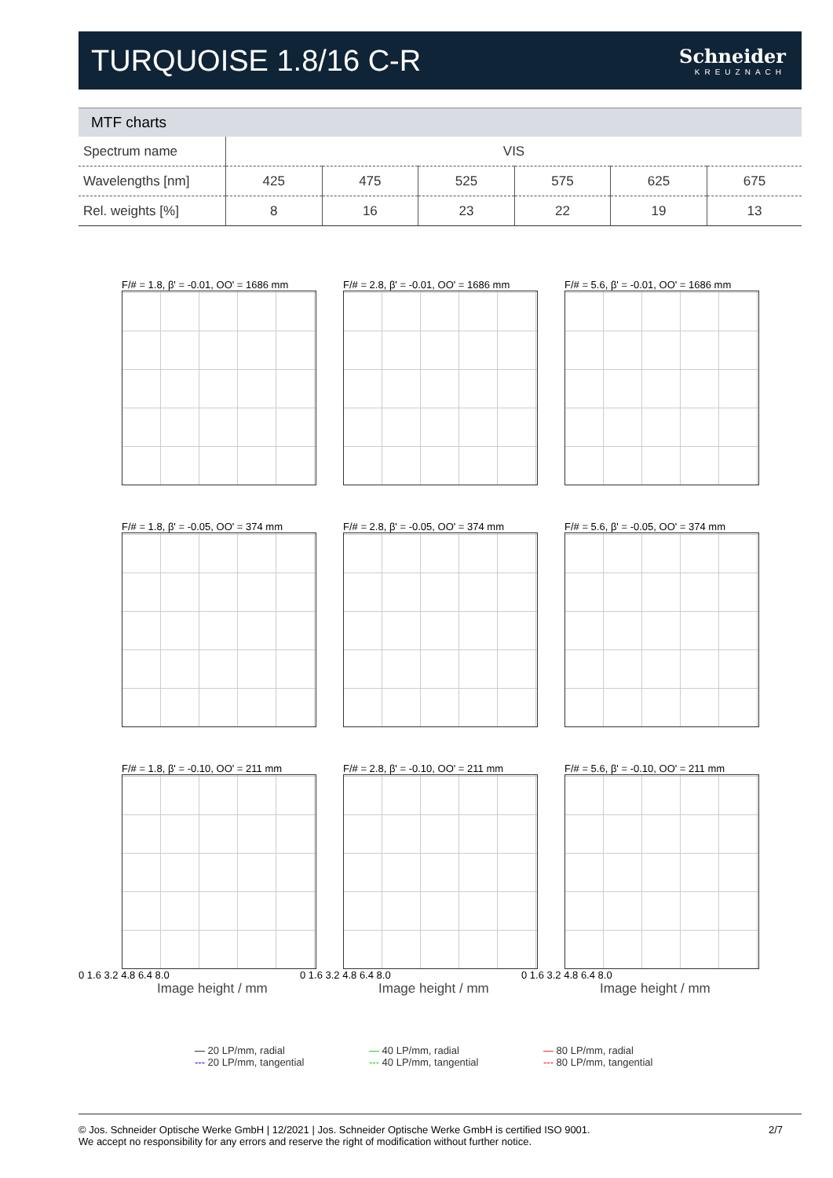TURQUOISE 1.8/16 C-R
Schneider
KREUZNACH
MTF charts
| Spectrum name | VIS | | | | | |
| Wavelengths [nm] | 425 | 475 | 525 | 575 | 625 | 675 |
| Rel. weights [%] | 8 | 16 | 23 | 22 | 19 | 13 |
F/# = 1.8, β' = -0.01, OO' = 1686 mm
F/# = 2.8, β' = -0.01, OO' = 1686 mm
F/# = 5.6, β' = -0.01, OO' = 1686 mm
F/# = 1.8, β' = -0.05, OO' = 374 mm
F/# = 2.8, β' = -0.05, OO' = 374 mm
F/# = 5.6, β' = -0.05, OO' = 374 mm
F/# = 1.8, β' = -0.10, OO' = 211 mm
0 1.6 3.2 4.8 6.4 8.0
Image height / mm
F/# = 2.8, β' = -0.10, OO' = 211 mm
0 1.6 3.2 4.8 6.4 8.0
Image height / mm
F/# = 5.6, β' = -0.10, OO' = 211 mm
0 1.6 3.2 4.8 6.4 8.0
Image height / mm
— 20 LP/mm, radial
--- 20 LP/mm, tangential
— 40 LP/mm, radial
--- 40 LP/mm, tangential
— 80 LP/mm, radial
--- 80 LP/mm, tangential
© Jos. Schneider Optische Werke GmbH | 12/2021 | Jos. Schneider Optische Werke GmbH is certified ISO 9001.
We accept no responsibility for any errors and reserve the right of modification without further notice.
2/7